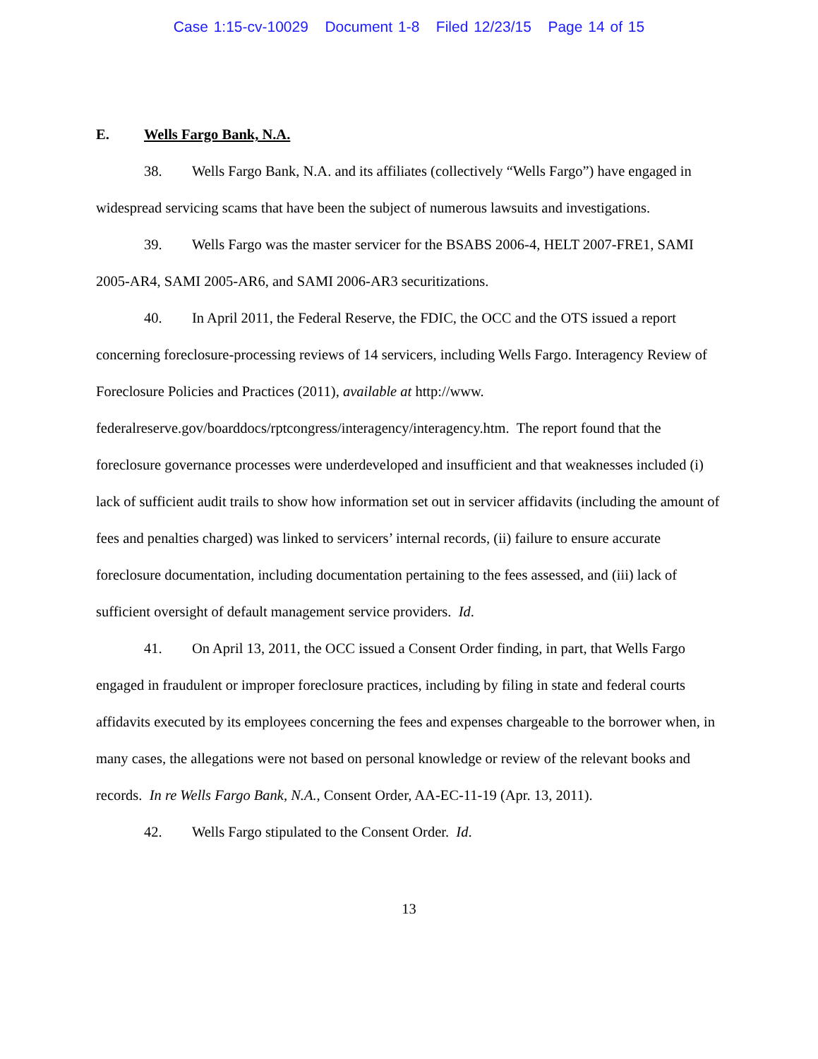Case 1:15-cv-10029 Document 1-8 Filed 12/23/15 Page 14 of 15
E. Wells Fargo Bank, N.A.
38. Wells Fargo Bank, N.A. and its affiliates (collectively “Wells Fargo”) have engaged in widespread servicing scams that have been the subject of numerous lawsuits and investigations.
39. Wells Fargo was the master servicer for the BSABS 2006-4, HELT 2007-FRE1, SAMI 2005-AR4, SAMI 2005-AR6, and SAMI 2006-AR3 securitizations.
40. In April 2011, the Federal Reserve, the FDIC, the OCC and the OTS issued a report concerning foreclosure-processing reviews of 14 servicers, including Wells Fargo. Interagency Review of Foreclosure Policies and Practices (2011), available at http://www. federalreserve.gov/boarddocs/rptcongress/interagency/interagency.htm. The report found that the foreclosure governance processes were underdeveloped and insufficient and that weaknesses included (i) lack of sufficient audit trails to show how information set out in servicer affidavits (including the amount of fees and penalties charged) was linked to servicers’ internal records, (ii) failure to ensure accurate foreclosure documentation, including documentation pertaining to the fees assessed, and (iii) lack of sufficient oversight of default management service providers. Id.
41. On April 13, 2011, the OCC issued a Consent Order finding, in part, that Wells Fargo engaged in fraudulent or improper foreclosure practices, including by filing in state and federal courts affidavits executed by its employees concerning the fees and expenses chargeable to the borrower when, in many cases, the allegations were not based on personal knowledge or review of the relevant books and records. In re Wells Fargo Bank, N.A., Consent Order, AA-EC-11-19 (Apr. 13, 2011).
42. Wells Fargo stipulated to the Consent Order. Id.
13